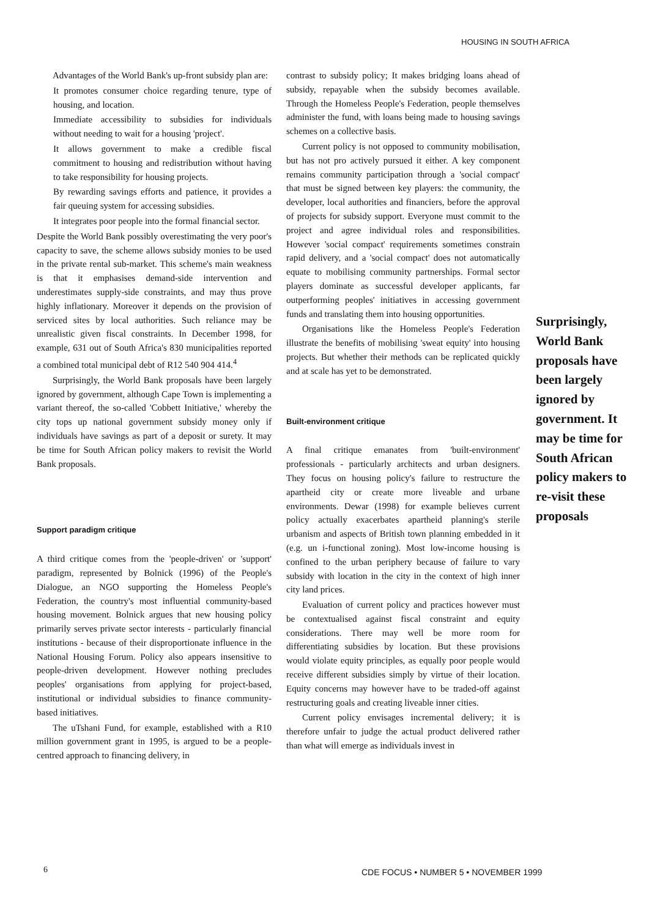HOUSING IN SOUTH AFRICA
Advantages of the World Bank's up-front subsidy plan are:
It promotes consumer choice regarding tenure, type of housing, and location.
Immediate accessibility to subsidies for individuals without needing to wait for a housing 'project'.
It allows government to make a credible fiscal commitment to housing and redistribution without having to take responsibility for housing projects.
By rewarding savings efforts and patience, it provides a fair queuing system for accessing subsidies.
It integrates poor people into the formal financial sector.
Despite the World Bank possibly overestimating the very poor's capacity to save, the scheme allows subsidy monies to be used in the private rental sub-market. This scheme's main weakness is that it emphasises demand-side intervention and underestimates supply-side constraints, and may thus prove highly inflationary. Moreover it depends on the provision of serviced sites by local authorities. Such reliance may be unrealistic given fiscal constraints. In December 1998, for example, 631 out of South Africa's 830 municipalities reported a combined total municipal debt of R12 540 904 414.<sup>4</sup>
Surprisingly, the World Bank proposals have been largely ignored by government, although Cape Town is implementing a variant thereof, the so-called 'Cobbett Initiative,' whereby the city tops up national government subsidy money only if individuals have savings as part of a deposit or surety. It may be time for South African policy makers to revisit the World Bank proposals.
Support paradigm critique
A third critique comes from the 'people-driven' or 'support' paradigm, represented by Bolnick (1996) of the People's Dialogue, an NGO supporting the Homeless People's Federation, the country's most influential community-based housing movement. Bolnick argues that new housing policy primarily serves private sector interests - particularly financial institutions - because of their disproportionate influence in the National Housing Forum. Policy also appears insensitive to people-driven development. However nothing precludes peoples' organisations from applying for project-based, institutional or individual subsidies to finance community-based initiatives.
The uTshani Fund, for example, established with a R10 million government grant in 1995, is argued to be a people-centred approach to financing delivery, in
contrast to subsidy policy; It makes bridging loans ahead of subsidy, repayable when the subsidy becomes available. Through the Homeless People's Federation, people themselves administer the fund, with loans being made to housing savings schemes on a collective basis.
Current policy is not opposed to community mobilisation, but has not pro actively pursued it either. A key component remains community participation through a 'social compact' that must be signed between key players: the community, the developer, local authorities and financiers, before the approval of projects for subsidy support. Everyone must commit to the project and agree individual roles and responsibilities. However 'social compact' requirements sometimes constrain rapid delivery, and a 'social compact' does not automatically equate to mobilising community partnerships. Formal sector players dominate as successful developer applicants, far outperforming peoples' initiatives in accessing government funds and translating them into housing opportunities.
Organisations like the Homeless People's Federation illustrate the benefits of mobilising 'sweat equity' into housing projects. But whether their methods can be replicated quickly and at scale has yet to be demonstrated.
Built-environment critique
A final critique emanates from 'built-environment' professionals - particularly architects and urban designers. They focus on housing policy's failure to restructure the apartheid city or create more liveable and urbane environments. Dewar (1998) for example believes current policy actually exacerbates apartheid planning's sterile urbanism and aspects of British town planning embedded in it (e.g. un i-functional zoning). Most low-income housing is confined to the urban periphery because of failure to vary subsidy with location in the city in the context of high inner city land prices.
Evaluation of current policy and practices however must be contextualised against fiscal constraint and equity considerations. There may well be more room for differentiating subsidies by location. But these provisions would violate equity principles, as equally poor people would receive different subsidies simply by virtue of their location. Equity concerns may however have to be traded-off against restructuring goals and creating liveable inner cities.
Current policy envisages incremental delivery; it is therefore unfair to judge the actual product delivered rather than what will emerge as individuals invest in
Surprisingly, World Bank proposals have been largely ignored by government. It may be time for South African policy makers to re-visit these proposals
6
CDE FOCUS • NUMBER 5 • NOVEMBER 1999